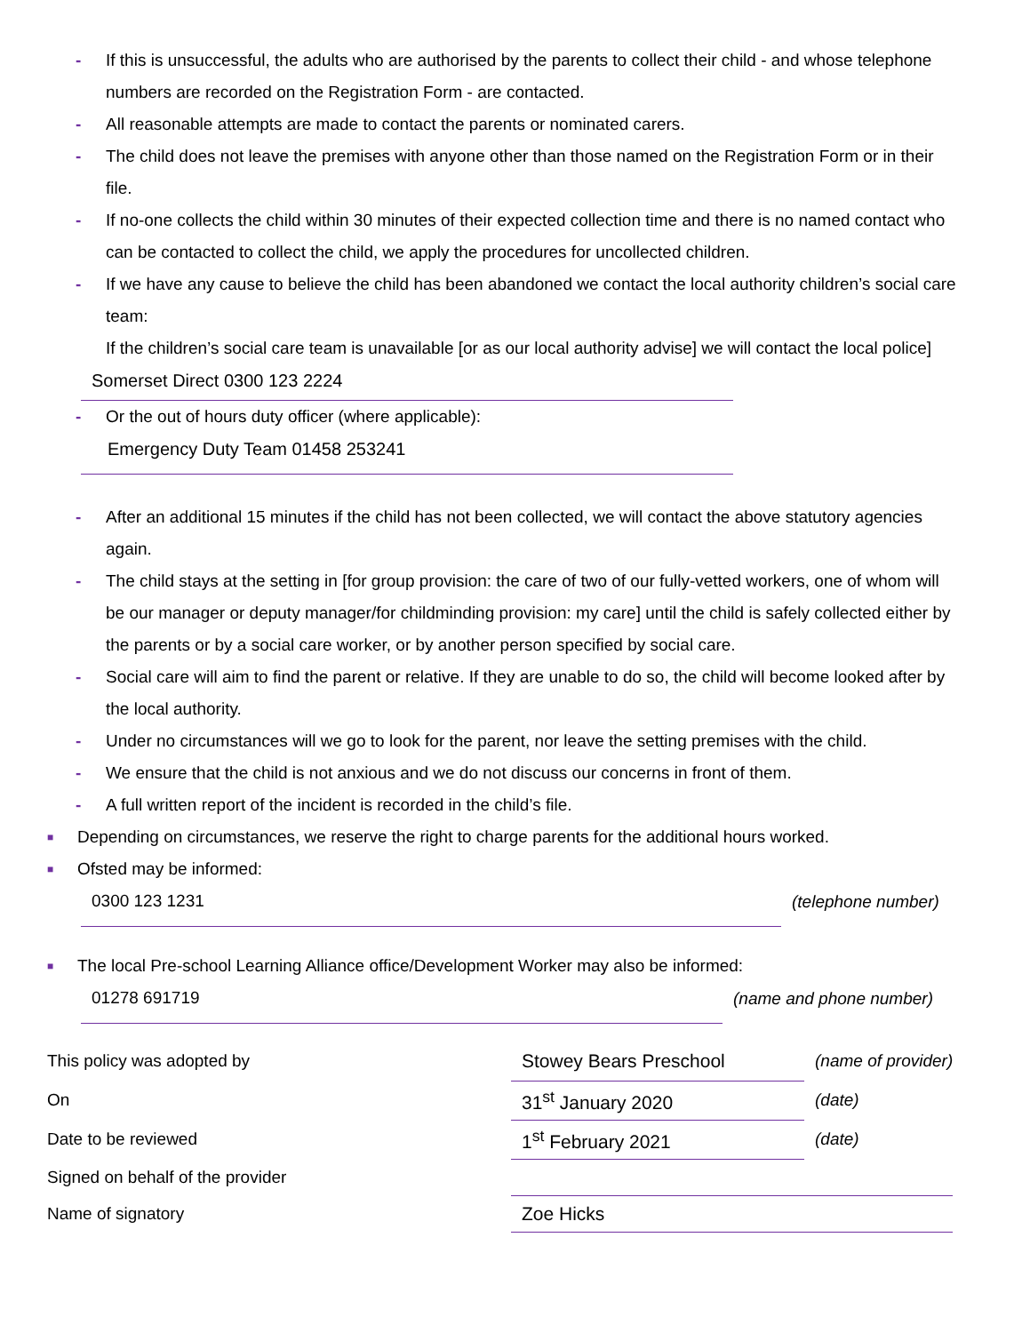- If this is unsuccessful, the adults who are authorised by the parents to collect their child - and whose telephone numbers are recorded on the Registration Form - are contacted.
- All reasonable attempts are made to contact the parents or nominated carers.
- The child does not leave the premises with anyone other than those named on the Registration Form or in their file.
- If no-one collects the child within 30 minutes of their expected collection time and there is no named contact who can be contacted to collect the child, we apply the procedures for uncollected children.
- If we have any cause to believe the child has been abandoned we contact the local authority children’s social care team:
If the children’s social care team is unavailable [or as our local authority advise] we will contact the local police]
Somerset Direct 0300 123 2224
- Or the out of hours duty officer (where applicable):
Emergency Duty Team 01458 253241
- After an additional 15 minutes if the child has not been collected, we will contact the above statutory agencies again.
- The child stays at the setting in [for group provision: the care of two of our fully-vetted workers, one of whom will be our manager or deputy manager/for childminding provision: my care] until the child is safely collected either by the parents or by a social care worker, or by another person specified by social care.
- Social care will aim to find the parent or relative. If they are unable to do so, the child will become looked after by the local authority.
- Under no circumstances will we go to look for the parent, nor leave the setting premises with the child.
- We ensure that the child is not anxious and we do not discuss our concerns in front of them.
- A full written report of the incident is recorded in the child’s file.
■ Depending on circumstances, we reserve the right to charge parents for the additional hours worked.
■ Ofsted may be informed:
0300 123 1231
(telephone number)
■ The local Pre-school Learning Alliance office/Development Worker may also be informed:
01278 691719
(name and phone number)
| This policy was adopted by | Stowey Bears Preschool | (name of provider) |
| On | 31<sup>st</sup> January 2020 | (date) |
| Date to be reviewed | 1<sup>st</sup> February 2021 | (date) |
| Signed on behalf of the provider | | |
| Name of signatory | Zoe Hicks | |